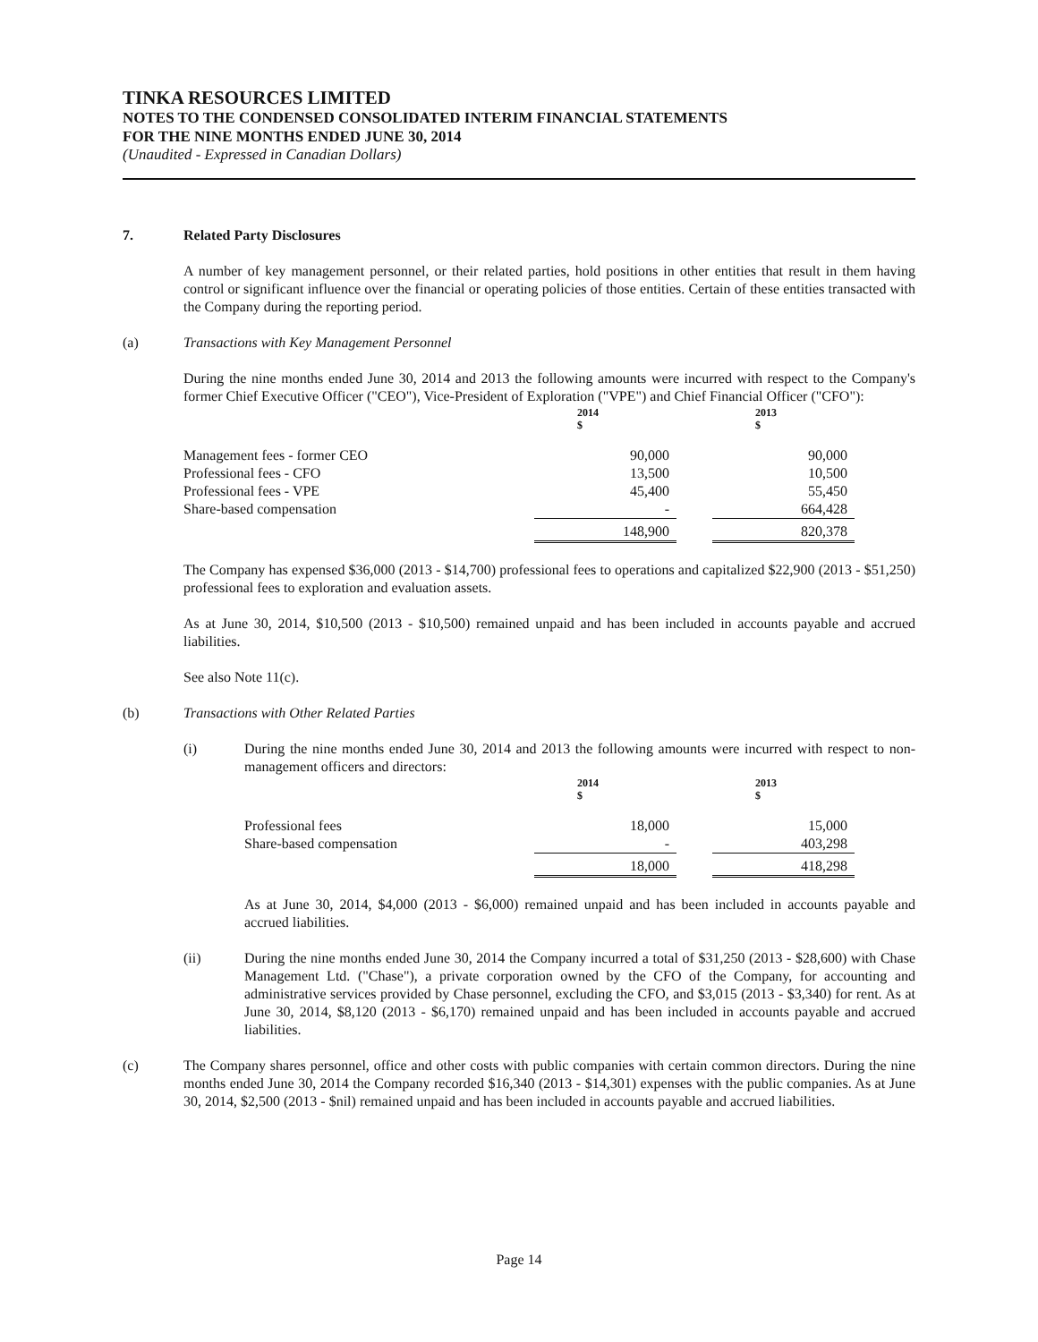TINKA RESOURCES LIMITED
NOTES TO THE CONDENSED CONSOLIDATED INTERIM FINANCIAL STATEMENTS
FOR THE NINE MONTHS ENDED JUNE 30, 2014
(Unaudited - Expressed in Canadian Dollars)
7. Related Party Disclosures
A number of key management personnel, or their related parties, hold positions in other entities that result in them having control or significant influence over the financial or operating policies of those entities. Certain of these entities transacted with the Company during the reporting period.
(a) Transactions with Key Management Personnel
During the nine months ended June 30, 2014 and 2013 the following amounts were incurred with respect to the Company's former Chief Executive Officer ("CEO"), Vice-President of Exploration ("VPE") and Chief Financial Officer ("CFO"):
| | 2014 $ | | 2013 $ |
| Management fees - former CEO | 90,000 | | 90,000 |
| Professional fees - CFO | 13,500 | | 10,500 |
| Professional fees - VPE | 45,400 | | 55,450 |
| Share-based compensation | - | | 664,428 |
| | 148,900 | | 820,378 |
The Company has expensed $36,000 (2013 - $14,700) professional fees to operations and capitalized $22,900 (2013 - $51,250) professional fees to exploration and evaluation assets.
As at June 30, 2014, $10,500 (2013 - $10,500) remained unpaid and has been included in accounts payable and accrued liabilities.
See also Note 11(c).
(b) Transactions with Other Related Parties
(i) During the nine months ended June 30, 2014 and 2013 the following amounts were incurred with respect to non-management officers and directors:
| | 2014 $ | | 2013 $ |
| Professional fees | 18,000 | | 15,000 |
| Share-based compensation | - | | 403,298 |
| | 18,000 | | 418,298 |
As at June 30, 2014, $4,000 (2013 - $6,000) remained unpaid and has been included in accounts payable and accrued liabilities.
(ii) During the nine months ended June 30, 2014 the Company incurred a total of $31,250 (2013 - $28,600) with Chase Management Ltd. ("Chase"), a private corporation owned by the CFO of the Company, for accounting and administrative services provided by Chase personnel, excluding the CFO, and $3,015 (2013 - $3,340) for rent. As at June 30, 2014, $8,120 (2013 - $6,170) remained unpaid and has been included in accounts payable and accrued liabilities.
(c) The Company shares personnel, office and other costs with public companies with certain common directors. During the nine months ended June 30, 2014 the Company recorded $16,340 (2013 - $14,301) expenses with the public companies. As at June 30, 2014, $2,500 (2013 - $nil) remained unpaid and has been included in accounts payable and accrued liabilities.
Page 14